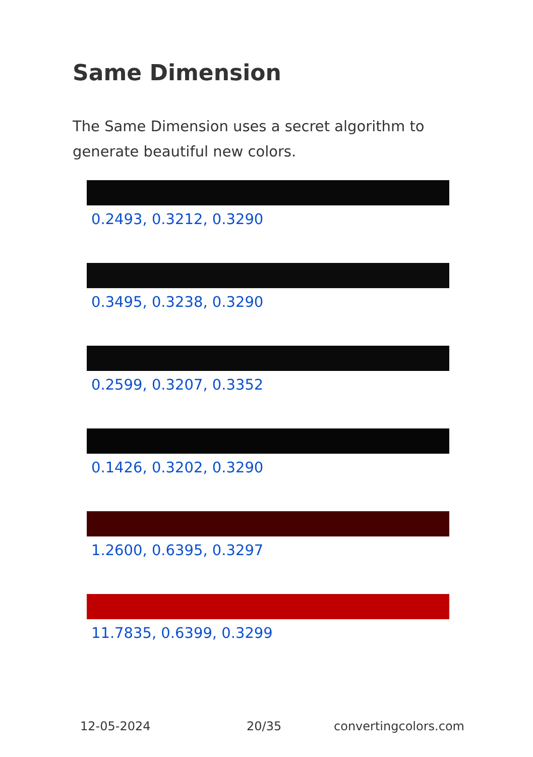Same Dimension
The Same Dimension uses a secret algorithm to generate beautiful new colors.
0.2493, 0.3212, 0.3290
0.3495, 0.3238, 0.3290
0.2599, 0.3207, 0.3352
0.1426, 0.3202, 0.3290
1.2600, 0.6395, 0.3297
11.7835, 0.6399, 0.3299
12-05-2024 20/35 convertingcolors.com